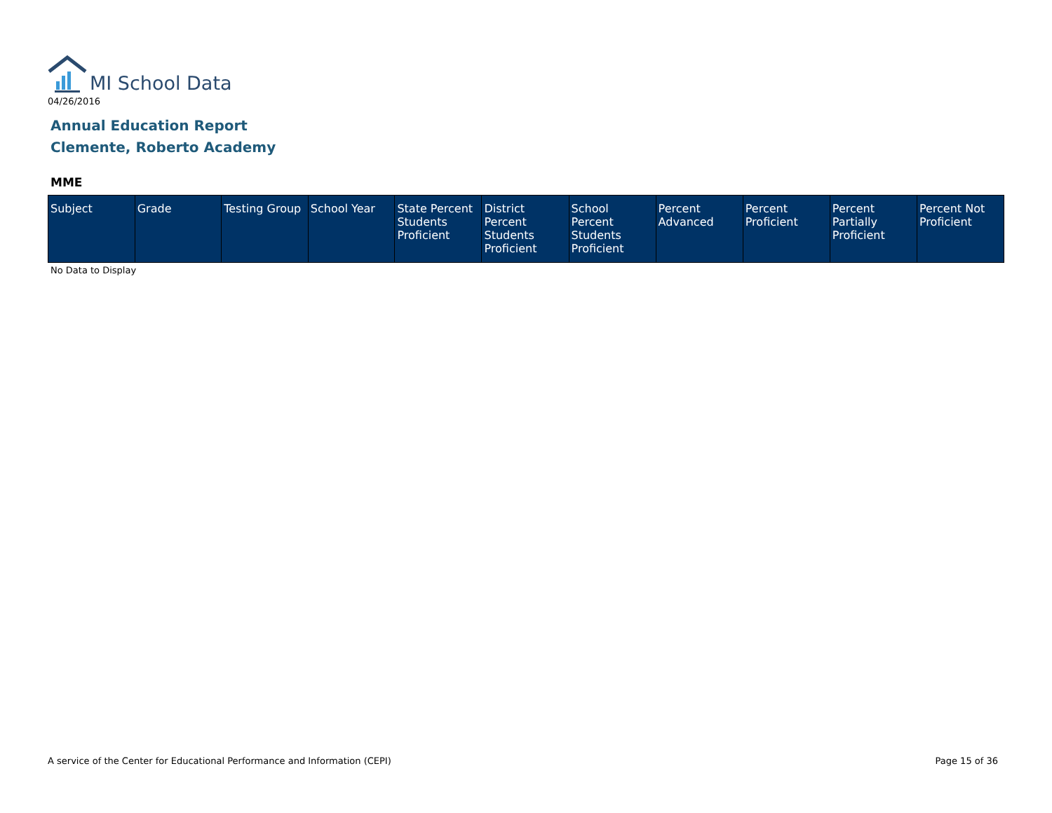MI School Data
04/26/2016
Annual Education Report
Clemente, Roberto Academy
MME
| Subject | Grade | Testing Group | School Year | State Percent Students Proficient | District Percent Students Proficient | School Percent Students Proficient | Percent Advanced | Percent Proficient | Percent Partially Proficient | Percent Not Proficient |
| --- | --- | --- | --- | --- | --- | --- | --- | --- | --- | --- |
No Data to Display
A service of the Center for Educational Performance and Information (CEPI)
Page 15 of 36